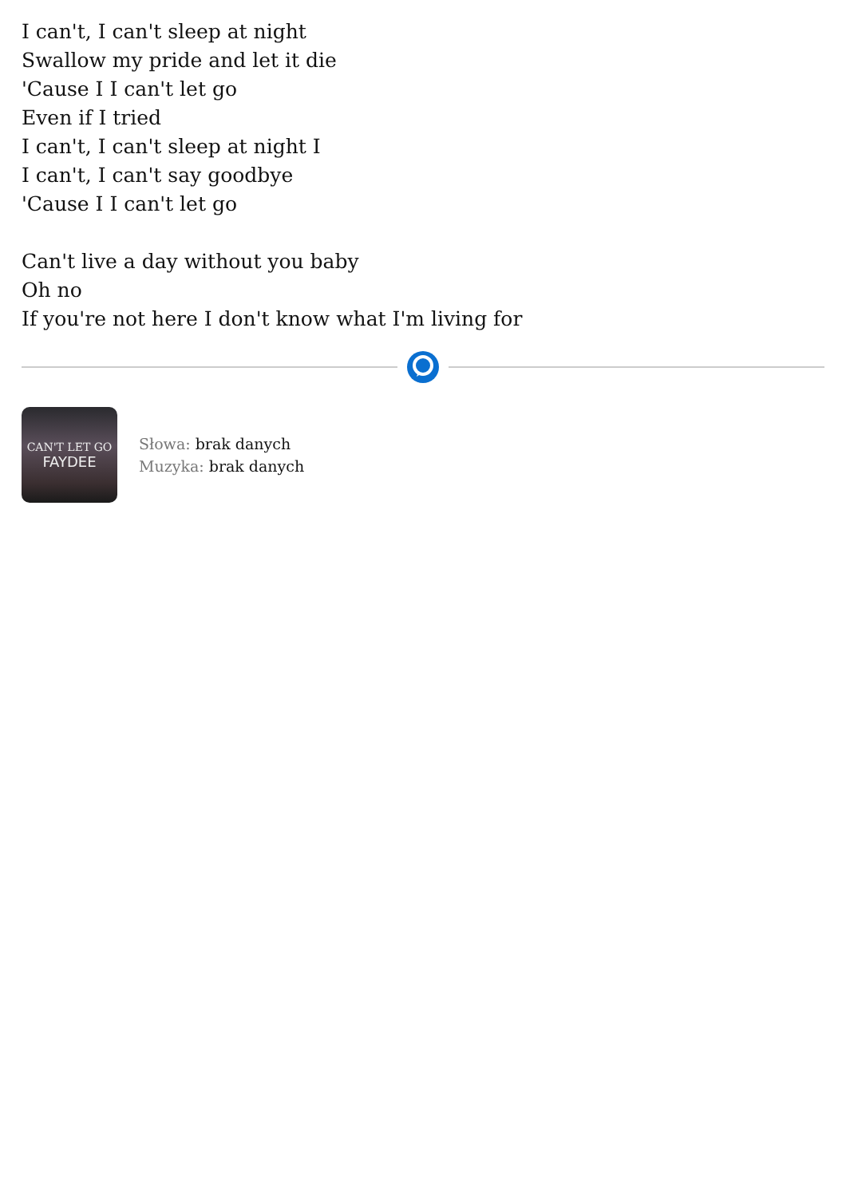I can't, I can't sleep at night
Swallow my pride and let it die
'Cause I I can't let go
Even if I tried
I can't, I can't sleep at night I
I can't, I can't say goodbye
'Cause I I can't let go
Can't live a day without you baby
Oh no
If you're not here I don't know what I'm living for
CAN'T LET GO
FAYDEE
Słowa: brak danych
Muzyka: brak danych